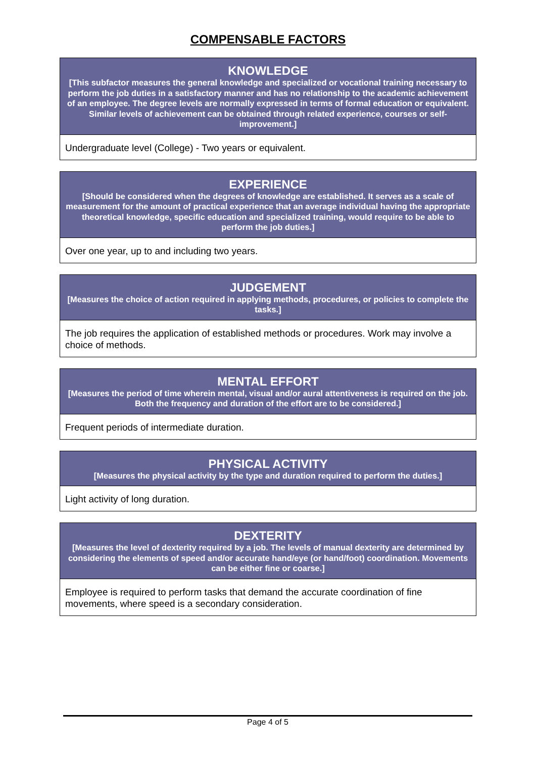COMPENSABLE FACTORS
| KNOWLEDGE [This subfactor measures the general knowledge and specialized or vocational training necessary to perform the job duties in a satisfactory manner and has no relationship to the academic achievement of an employee. The degree levels are normally expressed in terms of formal education or equivalent. Similar levels of achievement can be obtained through related experience, courses or self-improvement.] |
| --- |
| Undergraduate level (College) - Two years or equivalent. |
| EXPERIENCE [Should be considered when the degrees of knowledge are established. It serves as a scale of measurement for the amount of practical experience that an average individual having the appropriate theoretical knowledge, specific education and specialized training, would require to be able to perform the job duties.] |
| --- |
| Over one year, up to and including two years. |
| JUDGEMENT [Measures the choice of action required in applying methods, procedures, or policies to complete the tasks.] |
| --- |
| The job requires the application of established methods or procedures. Work may involve a choice of methods. |
| MENTAL EFFORT [Measures the period of time wherein mental, visual and/or aural attentiveness is required on the job. Both the frequency and duration of the effort are to be considered.] |
| --- |
| Frequent periods of intermediate duration. |
| PHYSICAL ACTIVITY [Measures the physical activity by the type and duration required to perform the duties.] |
| --- |
| Light activity of long duration. |
| DEXTERITY [Measures the level of dexterity required by a job. The levels of manual dexterity are determined by considering the elements of speed and/or accurate hand/eye (or hand/foot) coordination. Movements can be either fine or coarse.] |
| --- |
| Employee is required to perform tasks that demand the accurate coordination of fine movements, where speed is a secondary consideration. |
Page 4 of 5